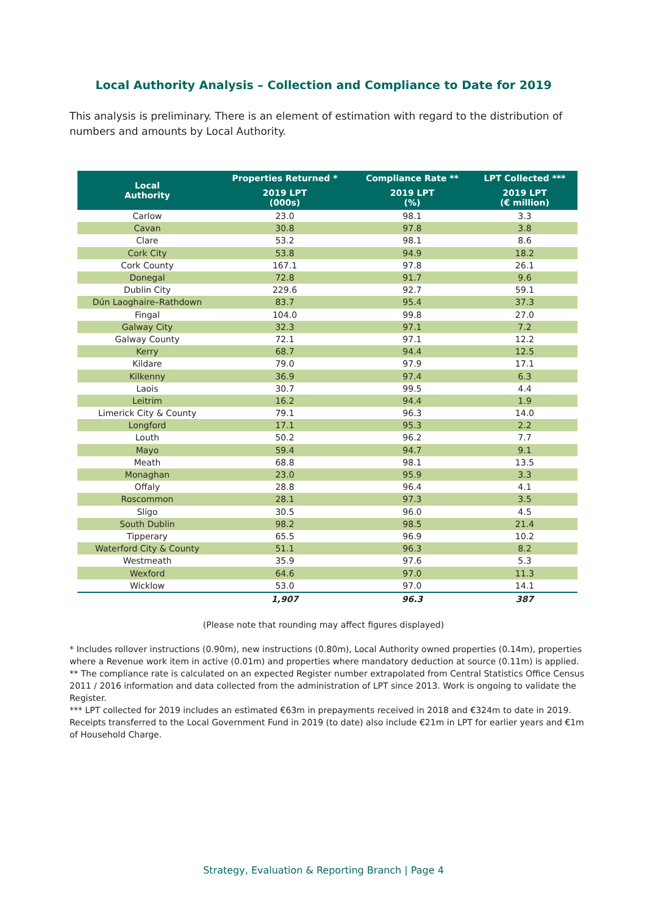Local Authority Analysis – Collection and Compliance to Date for 2019
This analysis is preliminary. There is an element of estimation with regard to the distribution of numbers and amounts by Local Authority.
| Local Authority | Properties Returned * | Compliance Rate ** | LPT Collected *** |
| --- | --- | --- | --- |
| | 2019 LPT (000s) | 2019 LPT (%) | 2019 LPT (€ million) |
| Carlow | 23.0 | 98.1 | 3.3 |
| Cavan | 30.8 | 97.8 | 3.8 |
| Clare | 53.2 | 98.1 | 8.6 |
| Cork City | 53.8 | 94.9 | 18.2 |
| Cork County | 167.1 | 97.8 | 26.1 |
| Donegal | 72.8 | 91.7 | 9.6 |
| Dublin City | 229.6 | 92.7 | 59.1 |
| Dún Laoghaire–Rathdown | 83.7 | 95.4 | 37.3 |
| Fingal | 104.0 | 99.8 | 27.0 |
| Galway City | 32.3 | 97.1 | 7.2 |
| Galway County | 72.1 | 97.1 | 12.2 |
| Kerry | 68.7 | 94.4 | 12.5 |
| Kildare | 79.0 | 97.9 | 17.1 |
| Kilkenny | 36.9 | 97.4 | 6.3 |
| Laois | 30.7 | 99.5 | 4.4 |
| Leitrim | 16.2 | 94.4 | 1.9 |
| Limerick City & County | 79.1 | 96.3 | 14.0 |
| Longford | 17.1 | 95.3 | 2.2 |
| Louth | 50.2 | 96.2 | 7.7 |
| Mayo | 59.4 | 94.7 | 9.1 |
| Meath | 68.8 | 98.1 | 13.5 |
| Monaghan | 23.0 | 95.9 | 3.3 |
| Offaly | 28.8 | 96.4 | 4.1 |
| Roscommon | 28.1 | 97.3 | 3.5 |
| Sligo | 30.5 | 96.0 | 4.5 |
| South Dublin | 98.2 | 98.5 | 21.4 |
| Tipperary | 65.5 | 96.9 | 10.2 |
| Waterford City & County | 51.1 | 96.3 | 8.2 |
| Westmeath | 35.9 | 97.6 | 5.3 |
| Wexford | 64.6 | 97.0 | 11.3 |
| Wicklow | 53.0 | 97.0 | 14.1 |
| | 1,907 | 96.3 | 387 |
(Please note that rounding may affect figures displayed)
* Includes rollover instructions (0.90m), new instructions (0.80m), Local Authority owned properties (0.14m), properties where a Revenue work item in active (0.01m) and properties where mandatory deduction at source (0.11m) is applied.
** The compliance rate is calculated on an expected Register number extrapolated from Central Statistics Office Census 2011 / 2016 information and data collected from the administration of LPT since 2013. Work is ongoing to validate the Register.
*** LPT collected for 2019 includes an estimated €63m in prepayments received in 2018 and €324m to date in 2019. Receipts transferred to the Local Government Fund in 2019 (to date) also include €21m in LPT for earlier years and €1m of Household Charge.
Strategy, Evaluation & Reporting Branch | Page 4